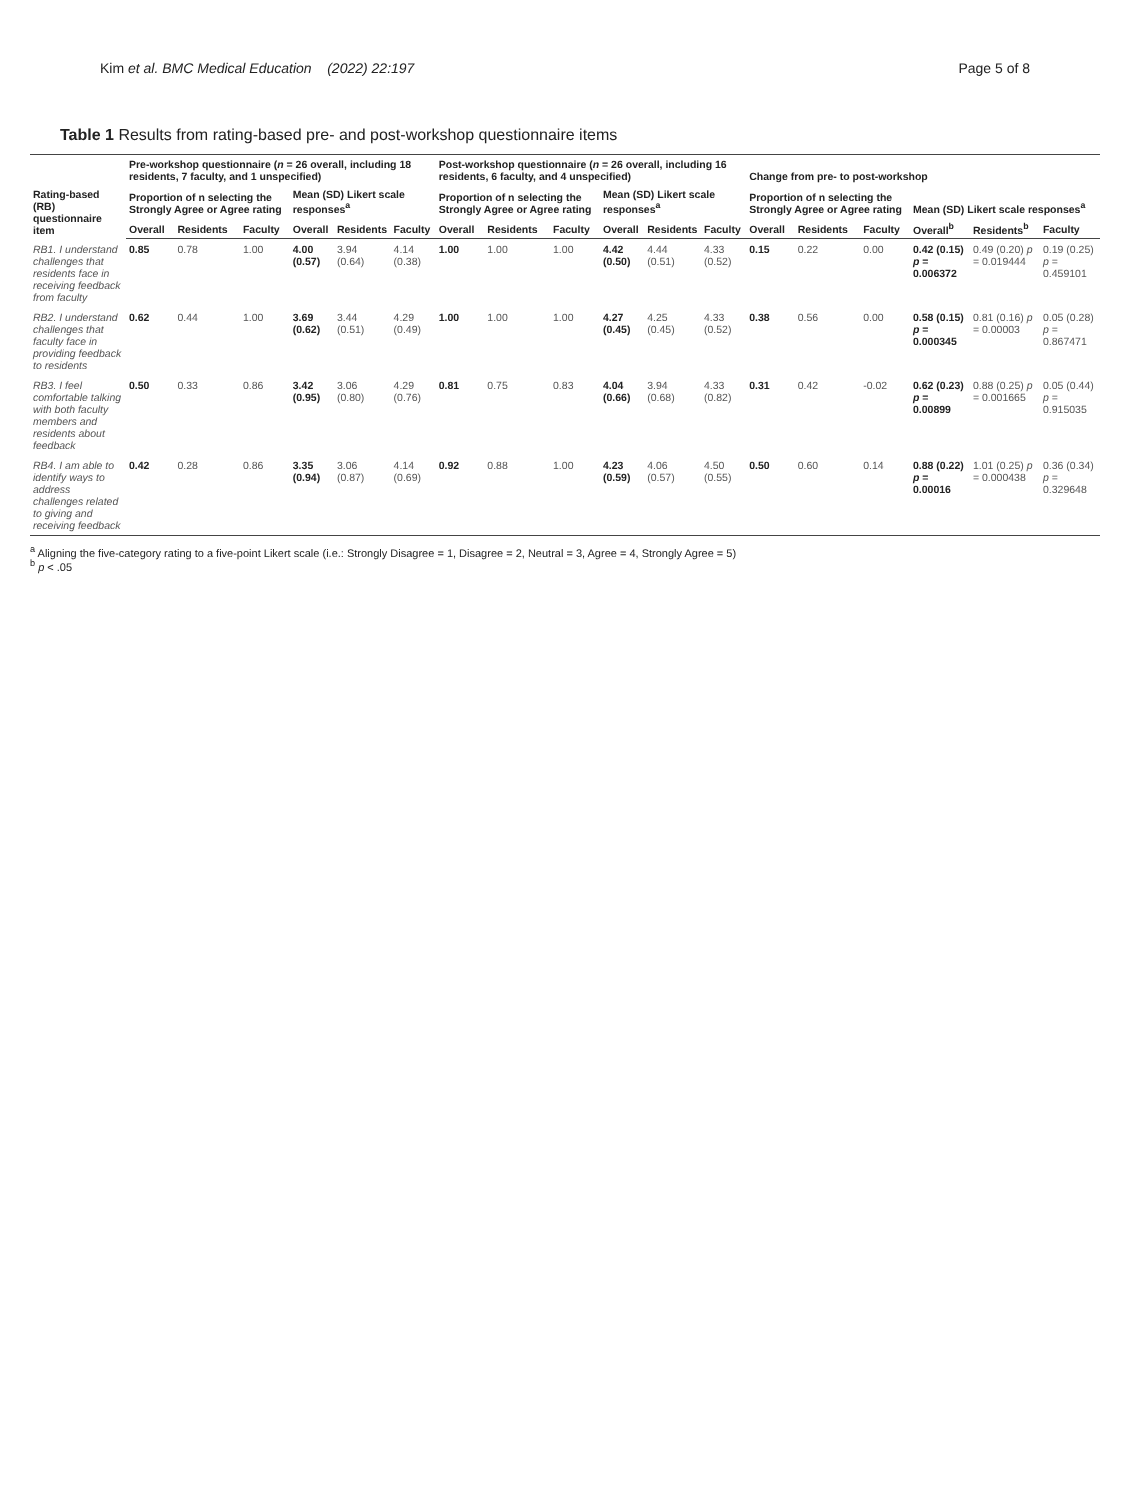Kim et al. BMC Medical Education (2022) 22:197 Page 5 of 8
Table 1 Results from rating-based pre- and post-workshop questionnaire items
| Rating-based (RB) questionnaire item | Pre-workshop questionnaire ( n = 26 overall, including 18 residents, 7 faculty, and 1 unspecified) | | | | | | Post-workshop questionnaire ( n = 26 overall, including 16 residents, 6 faculty, and 4 unspecified) | | | | | | Change from pre- to post-workshop | | | | | |
| --- | --- | --- | --- | --- | --- | --- | --- | --- | --- | --- | --- | --- | --- | --- | --- | --- | --- | --- |
| | Proportion of n selecting the Strongly Agree or Agree rating | | | Mean (SD) Likert scale responses<sup>a</sup> | | | Proportion of n selecting the Strongly Agree or Agree rating | | | Mean (SD) Likert scale responses<sup>a</sup> | | | Proportion of n selecting the Strongly Agree or Agree rating | | | Mean (SD) Likert scale responses<sup>a</sup> | | |
| | Overall | Residents | Faculty | Overall | Residents | Faculty | Overall | Residents | Faculty | Overall | Residents | Faculty | Overall | Residents | Faculty | Overall<sup>b</sup> | Residents<sup>b</sup> | Faculty |
| RB1. I understand challenges that residents face in receiving feedback from faculty | 0.85 | 0.78 | 1.00 | 4.00 (0.57) | 3.94 (0.64) | 4.14 (0.38) | 1.00 | 1.00 | 1.00 | 4.42 (0.50) | 4.44 (0.51) | 4.33 (0.52) | 0.15 | 0.22 | 0.00 | 0.42 (0.15) p = 0.006372 | 0.49 (0.20) p = 0.019444 | 0.19 (0.25) p = 0.459101 |
| RB2. I understand challenges that faculty face in providing feedback to residents | 0.62 | 0.44 | 1.00 | 3.69 (0.62) | 3.44 (0.51) | 4.29 (0.49) | 1.00 | 1.00 | 1.00 | 4.27 (0.45) | 4.25 (0.45) | 4.33 (0.52) | 0.38 | 0.56 | 0.00 | 0.58 (0.15) p = 0.000345 | 0.81 (0.16) p = 0.00003 | 0.05 (0.28) p = 0.867471 |
| RB3. I feel comfortable talking with both faculty members and residents about feedback | 0.50 | 0.33 | 0.86 | 3.42 (0.95) | 3.06 (0.80) | 4.29 (0.76) | 0.81 | 0.75 | 0.83 | 4.04 (0.66) | 3.94 (0.68) | 4.33 (0.82) | 0.31 | 0.42 | -0.02 | 0.62 (0.23) p = 0.00899 | 0.88 (0.25) p = 0.001665 | 0.05 (0.44) p = 0.915035 |
| RB4. I am able to identify ways to address challenges related to giving and receiving feedback | 0.42 | 0.28 | 0.86 | 3.35 (0.94) | 3.06 (0.87) | 4.14 (0.69) | 0.92 | 0.88 | 1.00 | 4.23 (0.59) | 4.06 (0.57) | 4.50 (0.55) | 0.50 | 0.60 | 0.14 | 0.88 (0.22) p = 0.00016 | 1.01 (0.25) p = 0.000438 | 0.36 (0.34) p = 0.329648 |
<sup>a</sup> Aligning the five-category rating to a five-point Likert scale (i.e.: Strongly Disagree = 1, Disagree = 2, Neutral = 3, Agree = 4, Strongly Agree = 5)
<sup>b</sup> p < .05